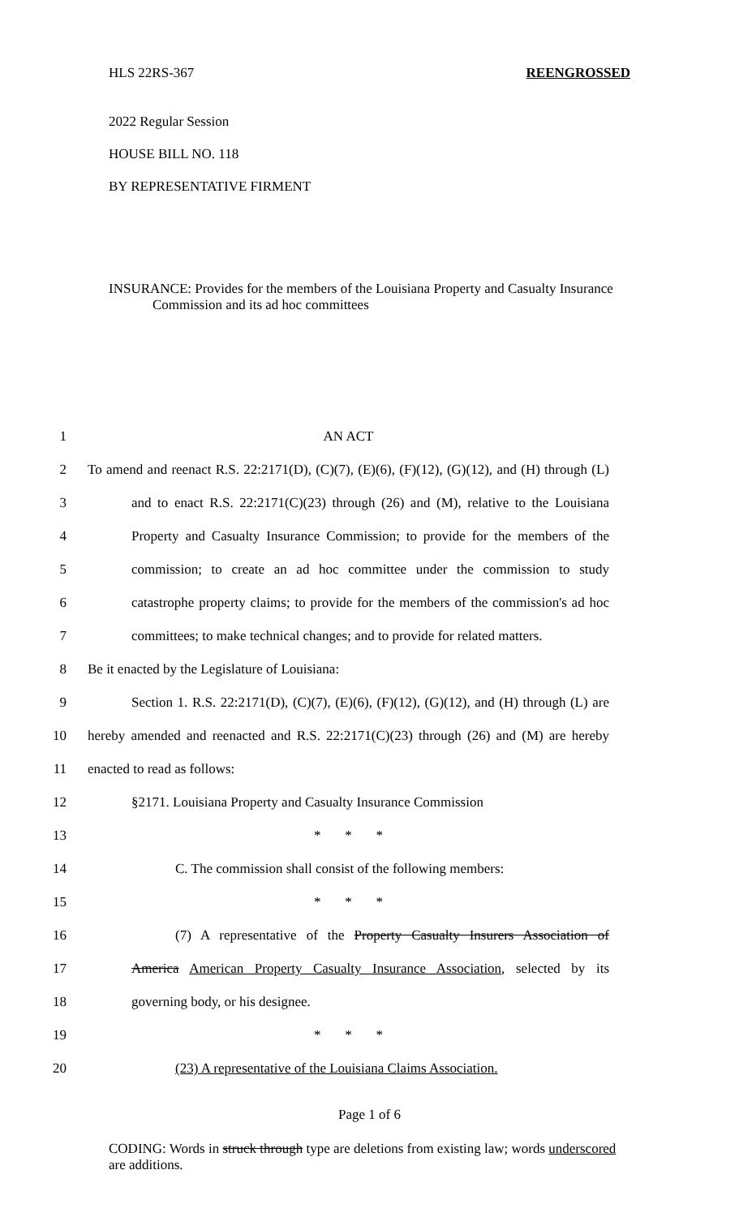HLS 22RS-367 REENGROSSED
2022 Regular Session
HOUSE BILL NO. 118
BY REPRESENTATIVE FIRMENT
INSURANCE: Provides for the members of the Louisiana Property and Casualty Insurance
Commission and its ad hoc committees
1 AN ACT
2 To amend and reenact R.S. 22:2171(D), (C)(7), (E)(6), (F)(12), (G)(12), and (H) through (L)
3 and to enact R.S. 22:2171(C)(23) through (26) and (M), relative to the Louisiana
4 Property and Casualty Insurance Commission; to provide for the members of the
5 commission; to create an ad hoc committee under the commission to study
6 catastrophe property claims; to provide for the members of the commission's ad hoc
7 committees; to make technical changes; and to provide for related matters.
8 Be it enacted by the Legislature of Louisiana:
9 Section 1. R.S. 22:2171(D), (C)(7), (E)(6), (F)(12), (G)(12), and (H) through (L) are
10 hereby amended and reenacted and R.S. 22:2171(C)(23) through (26) and (M) are hereby
11 enacted to read as follows:
12 §2171. Louisiana Property and Casualty Insurance Commission
13 * * *
14 C. The commission shall consist of the following members:
15 * * *
16 (7) A representative of the Property Casualty Insurers Association of
17 America American Property Casualty Insurance Association, selected by its
18 governing body, or his designee.
19 * * *
20 (23) A representative of the Louisiana Claims Association.
Page 1 of 6
CODING: Words in struck through type are deletions from existing law; words underscored are additions.